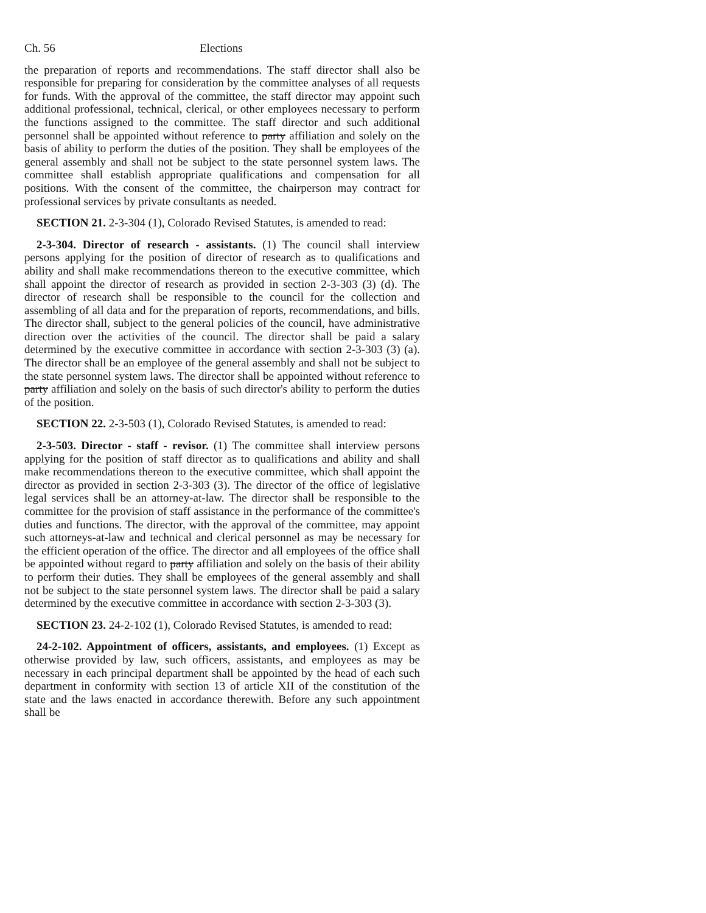Ch. 56 Elections
the preparation of reports and recommendations. The staff director shall also be responsible for preparing for consideration by the committee analyses of all requests for funds. With the approval of the committee, the staff director may appoint such additional professional, technical, clerical, or other employees necessary to perform the functions assigned to the committee. The staff director and such additional personnel shall be appointed without reference to party affiliation and solely on the basis of ability to perform the duties of the position. They shall be employees of the general assembly and shall not be subject to the state personnel system laws. The committee shall establish appropriate qualifications and compensation for all positions. With the consent of the committee, the chairperson may contract for professional services by private consultants as needed.
SECTION 21. 2-3-304 (1), Colorado Revised Statutes, is amended to read:
2-3-304. Director of research - assistants. (1) The council shall interview persons applying for the position of director of research as to qualifications and ability and shall make recommendations thereon to the executive committee, which shall appoint the director of research as provided in section 2-3-303 (3) (d). The director of research shall be responsible to the council for the collection and assembling of all data and for the preparation of reports, recommendations, and bills. The director shall, subject to the general policies of the council, have administrative direction over the activities of the council. The director shall be paid a salary determined by the executive committee in accordance with section 2-3-303 (3) (a). The director shall be an employee of the general assembly and shall not be subject to the state personnel system laws. The director shall be appointed without reference to party affiliation and solely on the basis of such director's ability to perform the duties of the position.
SECTION 22. 2-3-503 (1), Colorado Revised Statutes, is amended to read:
2-3-503. Director - staff - revisor. (1) The committee shall interview persons applying for the position of staff director as to qualifications and ability and shall make recommendations thereon to the executive committee, which shall appoint the director as provided in section 2-3-303 (3). The director of the office of legislative legal services shall be an attorney-at-law. The director shall be responsible to the committee for the provision of staff assistance in the performance of the committee's duties and functions. The director, with the approval of the committee, may appoint such attorneys-at-law and technical and clerical personnel as may be necessary for the efficient operation of the office. The director and all employees of the office shall be appointed without regard to party affiliation and solely on the basis of their ability to perform their duties. They shall be employees of the general assembly and shall not be subject to the state personnel system laws. The director shall be paid a salary determined by the executive committee in accordance with section 2-3-303 (3).
SECTION 23. 24-2-102 (1), Colorado Revised Statutes, is amended to read:
24-2-102. Appointment of officers, assistants, and employees. (1) Except as otherwise provided by law, such officers, assistants, and employees as may be necessary in each principal department shall be appointed by the head of each such department in conformity with section 13 of article XII of the constitution of the state and the laws enacted in accordance therewith. Before any such appointment shall be